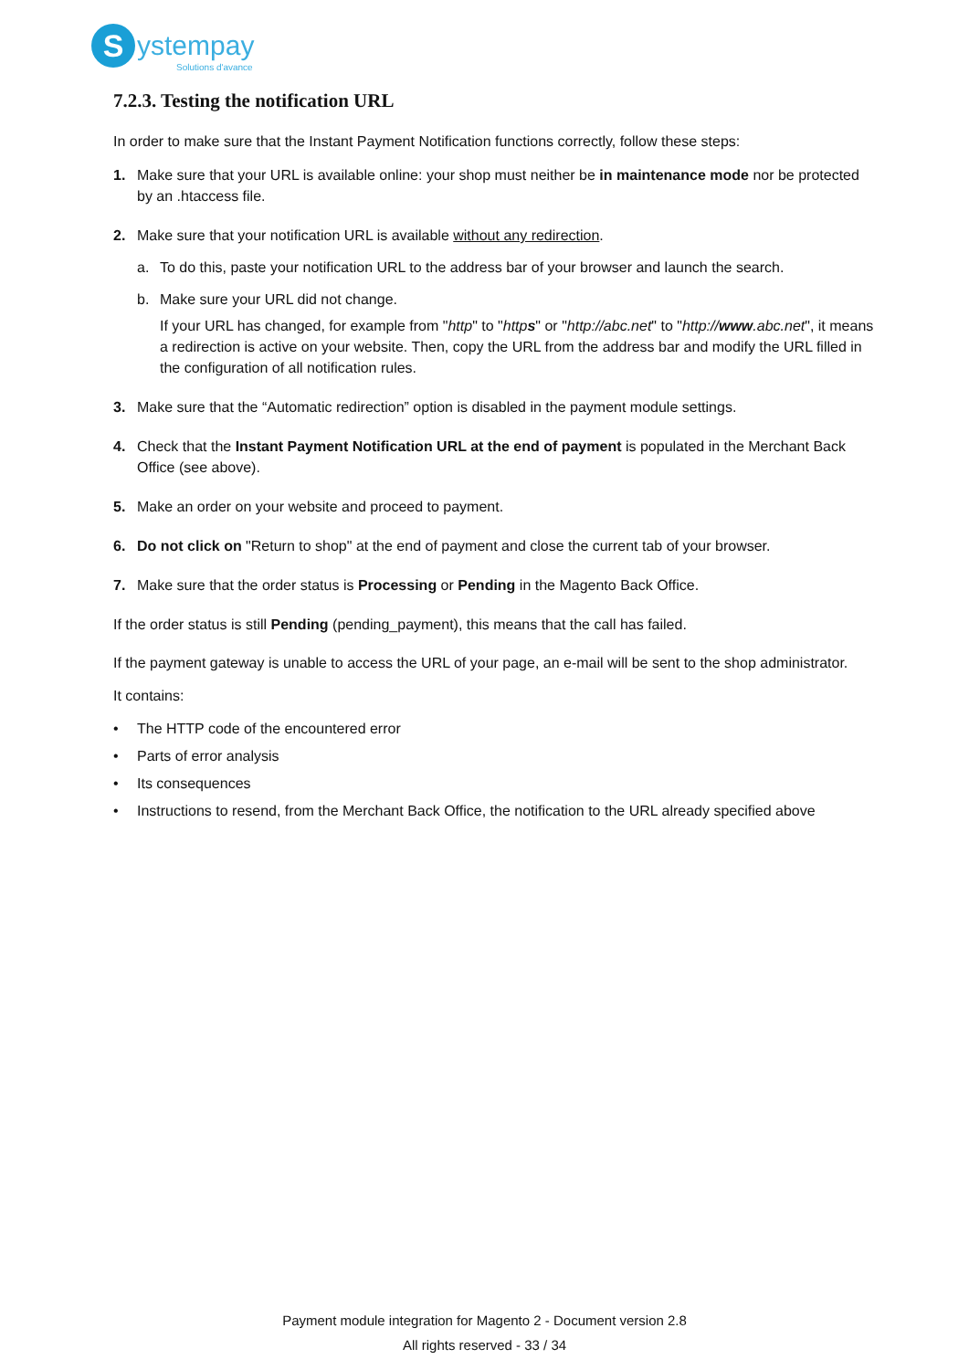S
ystempay
Solutions d'avance
7.2.3. Testing the notification URL
In order to make sure that the Instant Payment Notification functions correctly, follow these steps:
1. Make sure that your URL is available online: your shop must neither be in maintenance mode nor be protected by an .htaccess file.
2. Make sure that your notification URL is available without any redirection.
a. To do this, paste your notification URL to the address bar of your browser and launch the search.
b. Make sure your URL did not change.
If your URL has changed, for example from "http" to "https" or "http://abc.net" to "http://www.abc.net", it means a redirection is active on your website. Then, copy the URL from the address bar and modify the URL filled in the configuration of all notification rules.
3. Make sure that the “Automatic redirection” option is disabled in the payment module settings.
4. Check that the Instant Payment Notification URL at the end of payment is populated in the Merchant Back Office (see above).
5. Make an order on your website and proceed to payment.
6. Do not click on "Return to shop" at the end of payment and close the current tab of your browser.
7. Make sure that the order status is Processing or Pending in the Magento Back Office.
If the order status is still Pending (pending_payment), this means that the call has failed.
If the payment gateway is unable to access the URL of your page, an e-mail will be sent to the shop administrator.
It contains:
• The HTTP code of the encountered error
• Parts of error analysis
• Its consequences
• Instructions to resend, from the Merchant Back Office, the notification to the URL already specified above
Payment module integration for Magento 2 - Document version 2.8
All rights reserved - 33 / 34